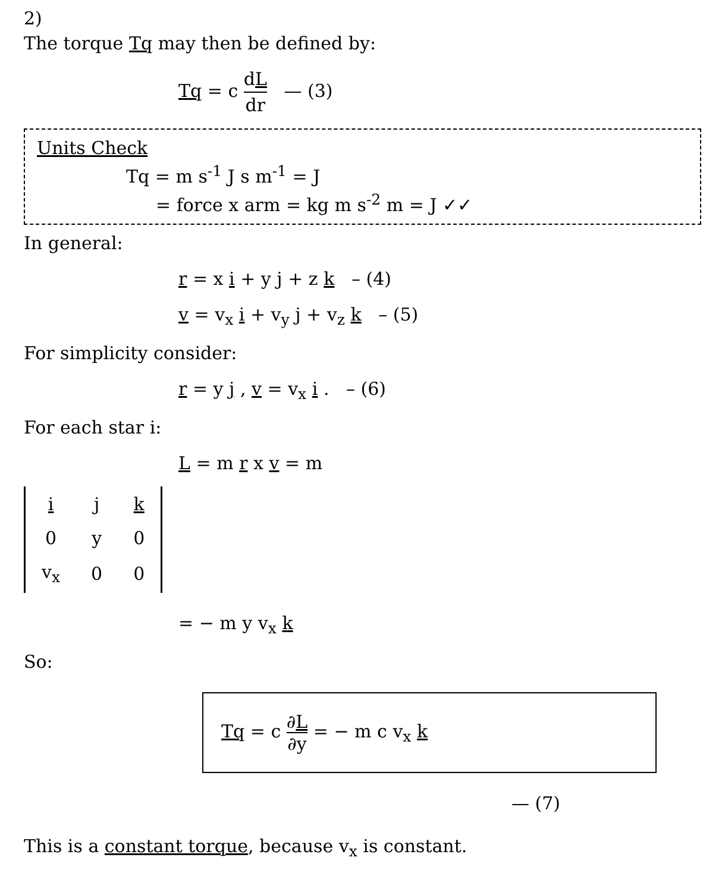2)
The torque Tq may then be defined by:
Tq = c dL dr — (3)
Units Check
Tq = m s<sup>-1</sup> J s m<sup>-1</sup> = J
= force x arm = kg m s<sup>-2</sup> m = J ✓✓
In general:
r = x i + y j + z k – (4)
v = v<sub>x</sub> i + v<sub>y</sub> j + v<sub>z</sub> k – (5)
For simplicity consider:
r = y j , v = v<sub>x</sub> i . – (6)
For each star i:
L = m r x v = m
| i | j | k |
| 0 | y | 0 |
| v<sub>x</sub> | 0 | 0 |
= − m y v<sub>x</sub> k
So:
Tq = c ∂L ∂y = − m c v<sub>x</sub> k
— (7)
This is a constant torque, because v<sub>x</sub> is constant.